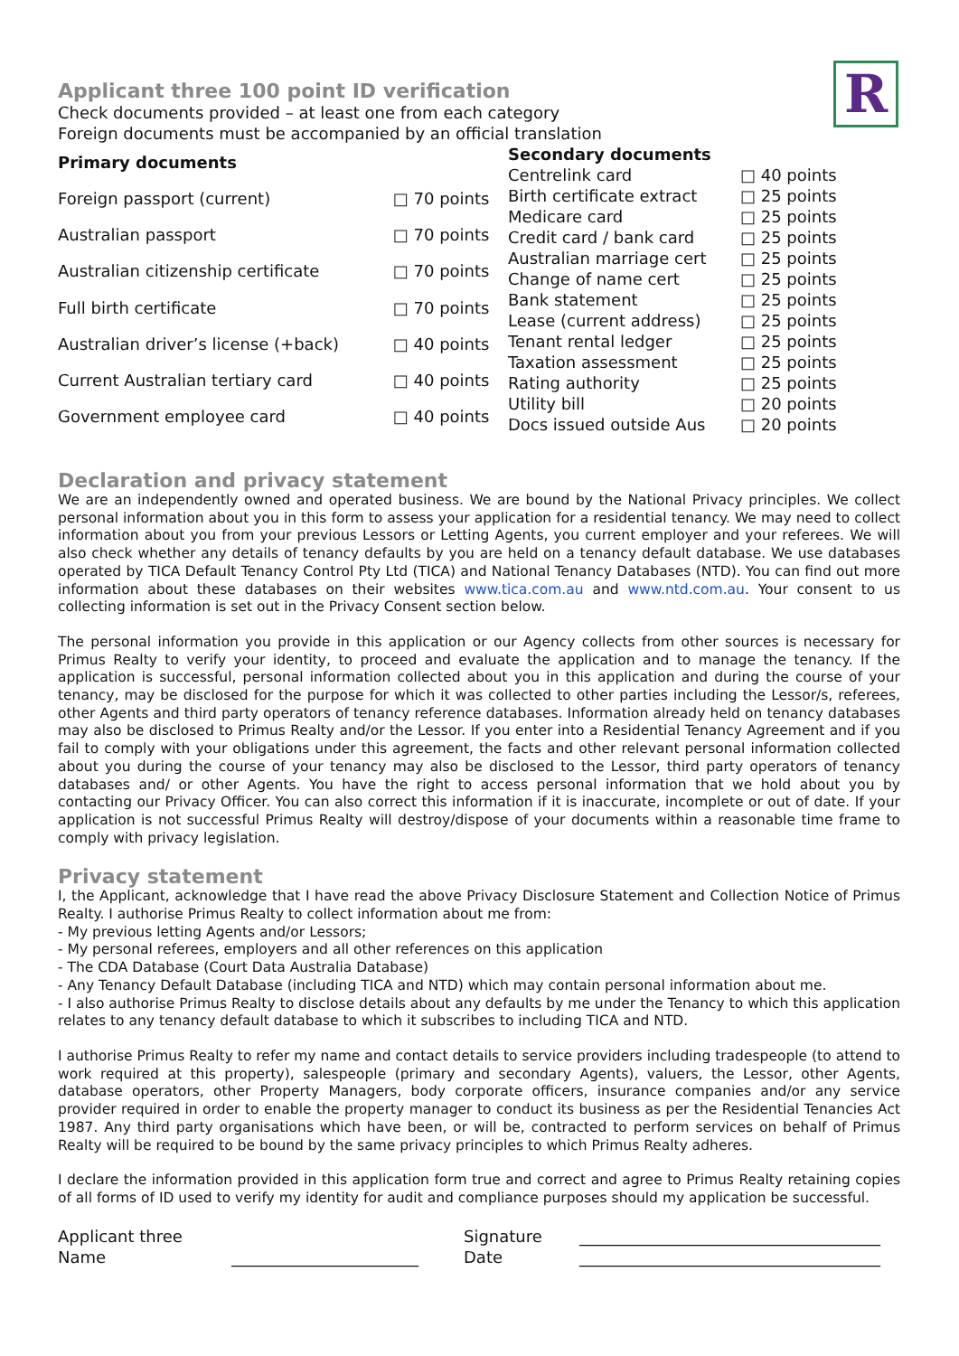R
Applicant three 100 point ID verification
Check documents provided – at least one from each category
Foreign documents must be accompanied by an official translation
| Primary documents | |
| --- | --- |
| Foreign passport (current) | □ 70 points |
| Australian passport | □ 70 points |
| Australian citizenship certificate | □ 70 points |
| Full birth certificate | □ 70 points |
| Australian driver’s license (+back) | □ 40 points |
| Current Australian tertiary card | □ 40 points |
| Government employee card | □ 40 points |
| Secondary documents | |
| --- | --- |
| Centrelink card | □ 40 points |
| Birth certificate extract | □ 25 points |
| Medicare card | □ 25 points |
| Credit card / bank card | □ 25 points |
| Australian marriage cert | □ 25 points |
| Change of name cert | □ 25 points |
| Bank statement | □ 25 points |
| Lease (current address) | □ 25 points |
| Tenant rental ledger | □ 25 points |
| Taxation assessment | □ 25 points |
| Rating authority | □ 25 points |
| Utility bill | □ 20 points |
| Docs issued outside Aus | □ 20 points |
Declaration and privacy statement
We are an independently owned and operated business. We are bound by the National Privacy principles. We collect personal information about you in this form to assess your application for a residential tenancy. We may need to collect information about you from your previous Lessors or Letting Agents, you current employer and your referees. We will also check whether any details of tenancy defaults by you are held on a tenancy default database. We use databases operated by TICA Default Tenancy Control Pty Ltd (TICA) and National Tenancy Databases (NTD). You can find out more information about these databases on their websites www.tica.com.au and www.ntd.com.au. Your consent to us collecting information is set out in the Privacy Consent section below.
The personal information you provide in this application or our Agency collects from other sources is necessary for Primus Realty to verify your identity, to proceed and evaluate the application and to manage the tenancy. If the application is successful, personal information collected about you in this application and during the course of your tenancy, may be disclosed for the purpose for which it was collected to other parties including the Lessor/s, referees, other Agents and third party operators of tenancy reference databases. Information already held on tenancy databases may also be disclosed to Primus Realty and/or the Lessor. If you enter into a Residential Tenancy Agreement and if you fail to comply with your obligations under this agreement, the facts and other relevant personal information collected about you during the course of your tenancy may also be disclosed to the Lessor, third party operators of tenancy databases and/ or other Agents. You have the right to access personal information that we hold about you by contacting our Privacy Officer. You can also correct this information if it is inaccurate, incomplete or out of date. If your application is not successful Primus Realty will destroy/dispose of your documents within a reasonable time frame to comply with privacy legislation.
Privacy statement
I, the Applicant, acknowledge that I have read the above Privacy Disclosure Statement and Collection Notice of Primus Realty. I authorise Primus Realty to collect information about me from:
- My previous letting Agents and/or Lessors;
- My personal referees, employers and all other references on this application
- The CDA Database (Court Data Australia Database)
- Any Tenancy Default Database (including TICA and NTD) which may contain personal information about me.
- I also authorise Primus Realty to disclose details about any defaults by me under the Tenancy to which this application relates to any tenancy default database to which it subscribes to including TICA and NTD.
I authorise Primus Realty to refer my name and contact details to service providers including tradespeople (to attend to work required at this property), salespeople (primary and secondary Agents), valuers, the Lessor, other Agents, database operators, other Property Managers, body corporate officers, insurance companies and/or any service provider required in order to enable the property manager to conduct its business as per the Residential Tenancies Act 1987. Any third party organisations which have been, or will be, contracted to perform services on behalf of Primus Realty will be required to be bound by the same privacy principles to which Primus Realty adheres.
I declare the information provided in this application form true and correct and agree to Primus Realty retaining copies of all forms of ID used to verify my identity for audit and compliance purposes should my application be successful.
| Applicant three | | Signature | _____________________________________ |
| Name | _______________________ | Date | _____________________________________ |